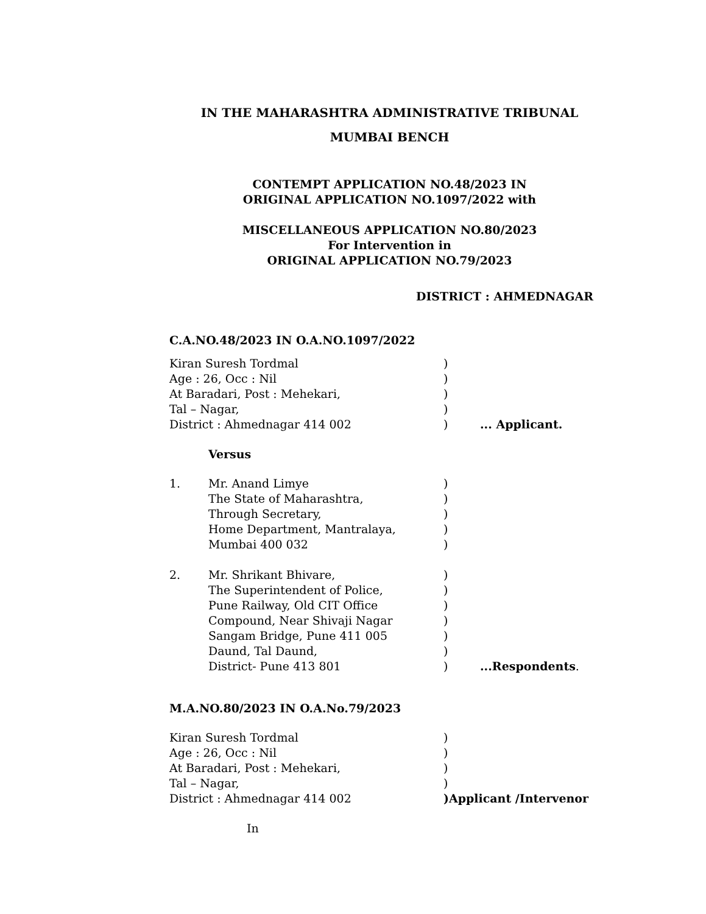IN THE MAHARASHTRA ADMINISTRATIVE TRIBUNAL
MUMBAI BENCH
CONTEMPT APPLICATION NO.48/2023 IN
ORIGINAL APPLICATION NO.1097/2022 with
MISCELLANEOUS APPLICATION NO.80/2023
For Intervention in
ORIGINAL APPLICATION NO.79/2023
DISTRICT : AHMEDNAGAR
C.A.NO.48/2023 IN O.A.NO.1097/2022
| Kiran Suresh Tordmal | ) | |
| Age : 26, Occ : Nil | ) | |
| At Baradari, Post : Mehekari, | ) | |
| Tal – Nagar, | ) | |
| District : Ahmednagar 414 002 | ) | ... Applicant. |
Versus
| 1. | Mr. Anand Limye The State of Maharashtra, Through Secretary, Home Department, Mantralaya, Mumbai 400 032 | ) ) ) ) ) | |
| 2. | Mr. Shrikant Bhivare, The Superintendent of Police, Pune Railway, Old CIT Office Compound, Near Shivaji Nagar Sangam Bridge, Pune 411 005 Daund, Tal Daund, District- Pune 413 801 | ) ) ) ) ) ) ) | ...Respondents . |
M.A.NO.80/2023 IN O.A.No.79/2023
| Kiran Suresh Tordmal | ) |
| Age : 26, Occ : Nil | ) |
| At Baradari, Post : Mehekari, | ) |
| Tal – Nagar, | ) |
| District : Ahmednagar 414 002 | )Applicant /Intervenor |
In